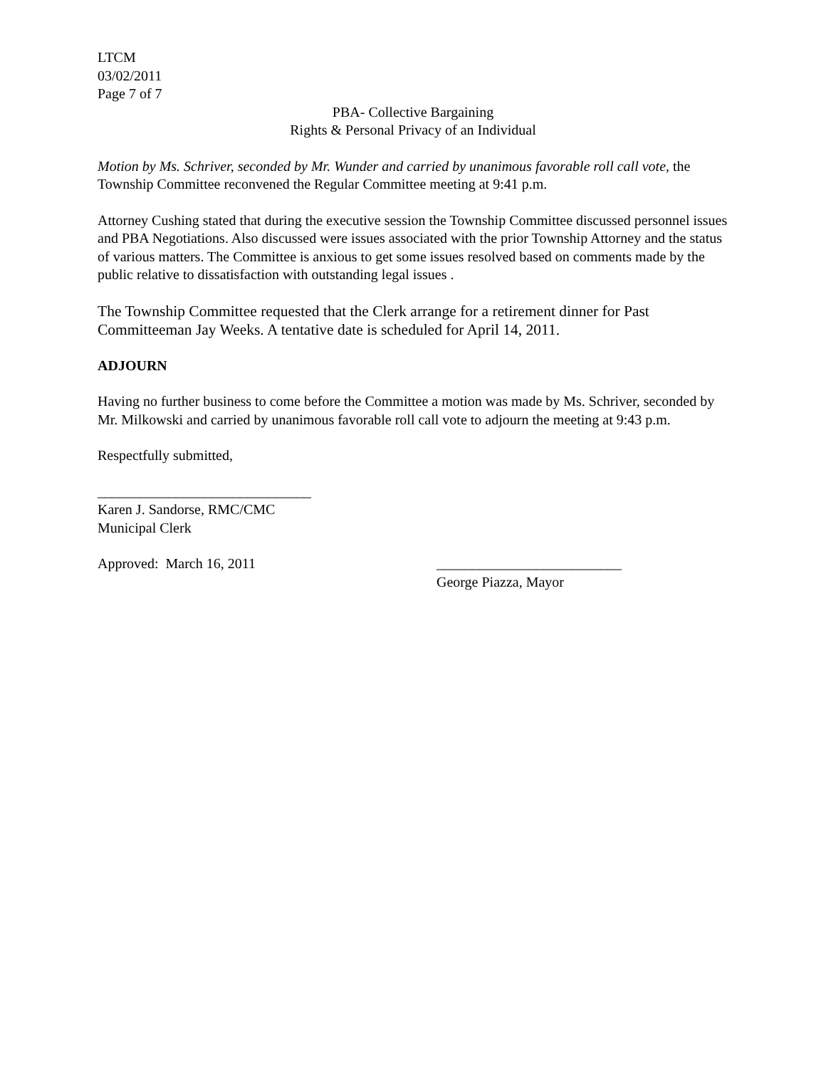LTCM
03/02/2011
Page 7 of 7
PBA- Collective Bargaining
Rights & Personal Privacy of an Individual
Motion by Ms. Schriver, seconded by Mr. Wunder and carried by unanimous favorable roll call vote, the Township Committee reconvened the Regular Committee meeting at 9:41 p.m.
Attorney Cushing stated that during the executive session the Township Committee discussed personnel issues and PBA Negotiations. Also discussed were issues associated with the prior Township Attorney and the status of various matters. The Committee is anxious to get some issues resolved based on comments made by the public relative to dissatisfaction with outstanding legal issues .
The Township Committee requested that the Clerk arrange for a retirement dinner for Past Committeeman Jay Weeks. A tentative date is scheduled for April 14, 2011.
ADJOURN
Having no further business to come before the Committee a motion was made by Ms. Schriver, seconded by Mr. Milkowski and carried by unanimous favorable roll call vote to adjourn the meeting at 9:43 p.m.
Respectfully submitted,
______________________________
Karen J. Sandorse, RMC/CMC
Municipal Clerk
Approved: March 16, 2011 __________________________
George Piazza, Mayor